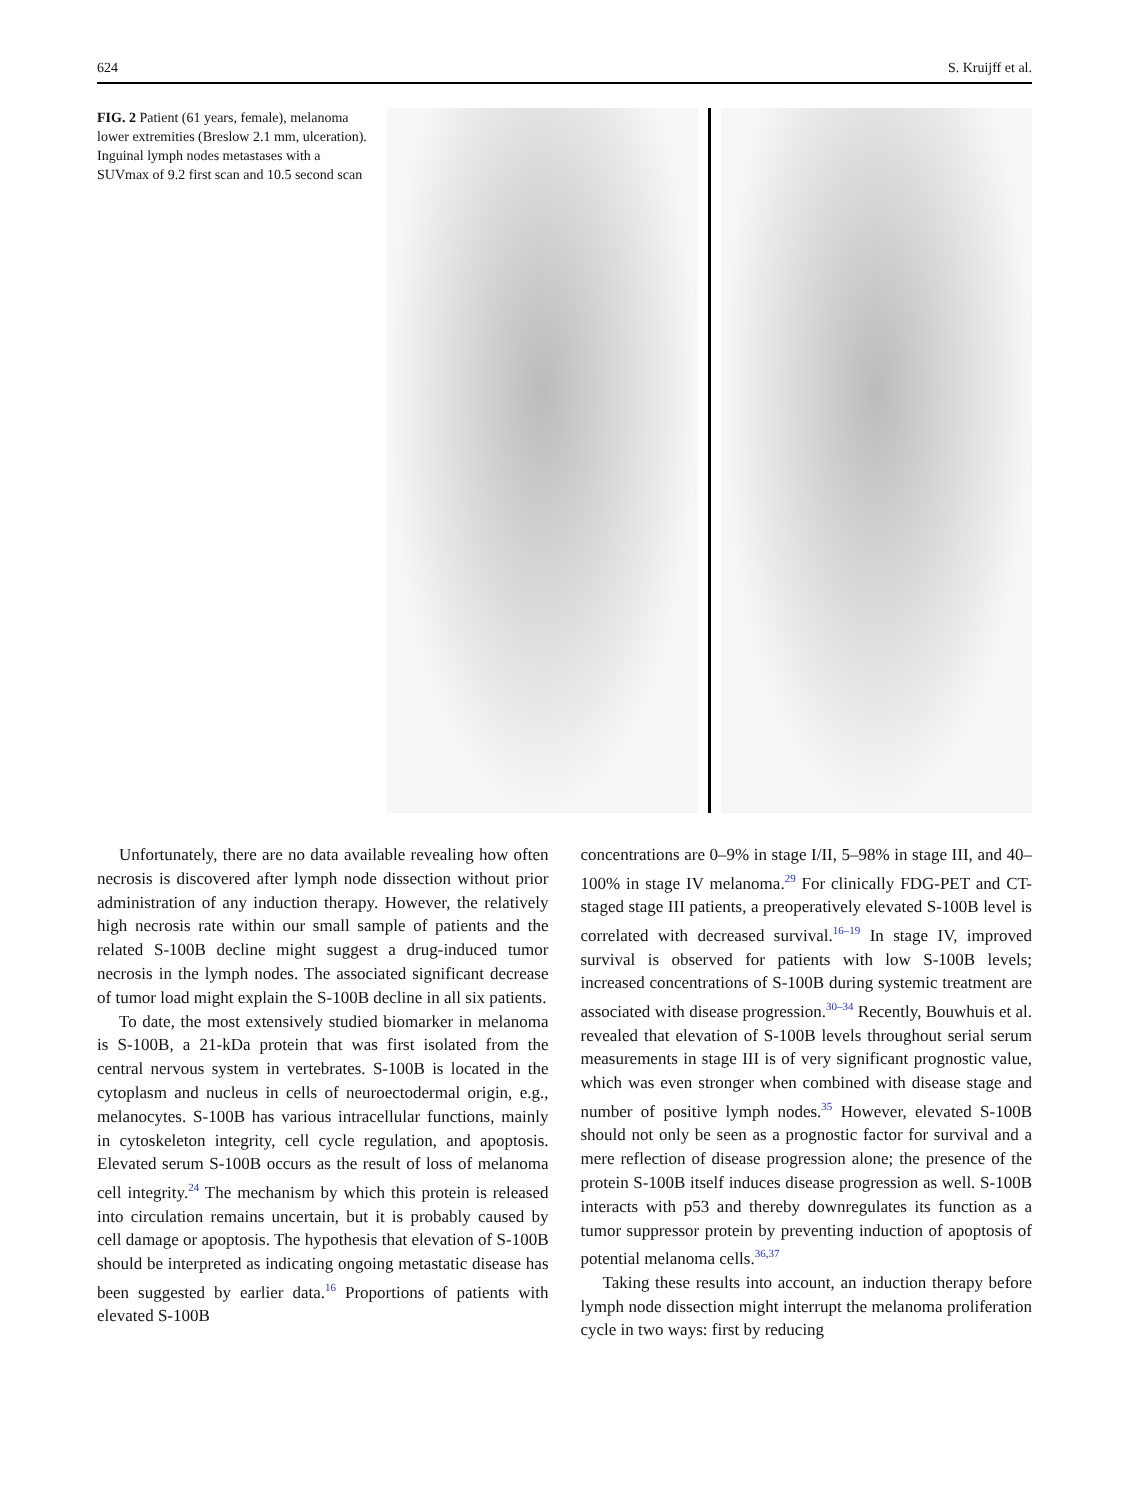624 S. Kruijff et al.
FIG. 2 Patient (61 years, female), melanoma lower extremities (Breslow 2.1 mm, ulceration). Inguinal lymph nodes metastases with a SUVmax of 9.2 first scan and 10.5 second scan
Unfortunately, there are no data available revealing how often necrosis is discovered after lymph node dissection without prior administration of any induction therapy. However, the relatively high necrosis rate within our small sample of patients and the related S-100B decline might suggest a drug-induced tumor necrosis in the lymph nodes. The associated significant decrease of tumor load might explain the S-100B decline in all six patients.
To date, the most extensively studied biomarker in melanoma is S-100B, a 21-kDa protein that was first isolated from the central nervous system in vertebrates. S-100B is located in the cytoplasm and nucleus in cells of neuroectodermal origin, e.g., melanocytes. S-100B has various intracellular functions, mainly in cytoskeleton integrity, cell cycle regulation, and apoptosis. Elevated serum S-100B occurs as the result of loss of melanoma cell integrity.<sup>24</sup> The mechanism by which this protein is released into circulation remains uncertain, but it is probably caused by cell damage or apoptosis. The hypothesis that elevation of S-100B should be interpreted as indicating ongoing metastatic disease has been suggested by earlier data.<sup>16</sup> Proportions of patients with elevated S-100B
concentrations are 0–9% in stage I/II, 5–98% in stage III, and 40–100% in stage IV melanoma.<sup>29</sup> For clinically FDG-PET and CT-staged stage III patients, a preoperatively elevated S-100B level is correlated with decreased survival.<sup>16–19</sup> In stage IV, improved survival is observed for patients with low S-100B levels; increased concentrations of S-100B during systemic treatment are associated with disease progression.<sup>30–34</sup> Recently, Bouwhuis et al. revealed that elevation of S-100B levels throughout serial serum measurements in stage III is of very significant prognostic value, which was even stronger when combined with disease stage and number of positive lymph nodes.<sup>35</sup> However, elevated S-100B should not only be seen as a prognostic factor for survival and a mere reflection of disease progression alone; the presence of the protein S-100B itself induces disease progression as well. S-100B interacts with p53 and thereby downregulates its function as a tumor suppressor protein by preventing induction of apoptosis of potential melanoma cells.<sup>36,37</sup>
Taking these results into account, an induction therapy before lymph node dissection might interrupt the melanoma proliferation cycle in two ways: first by reducing